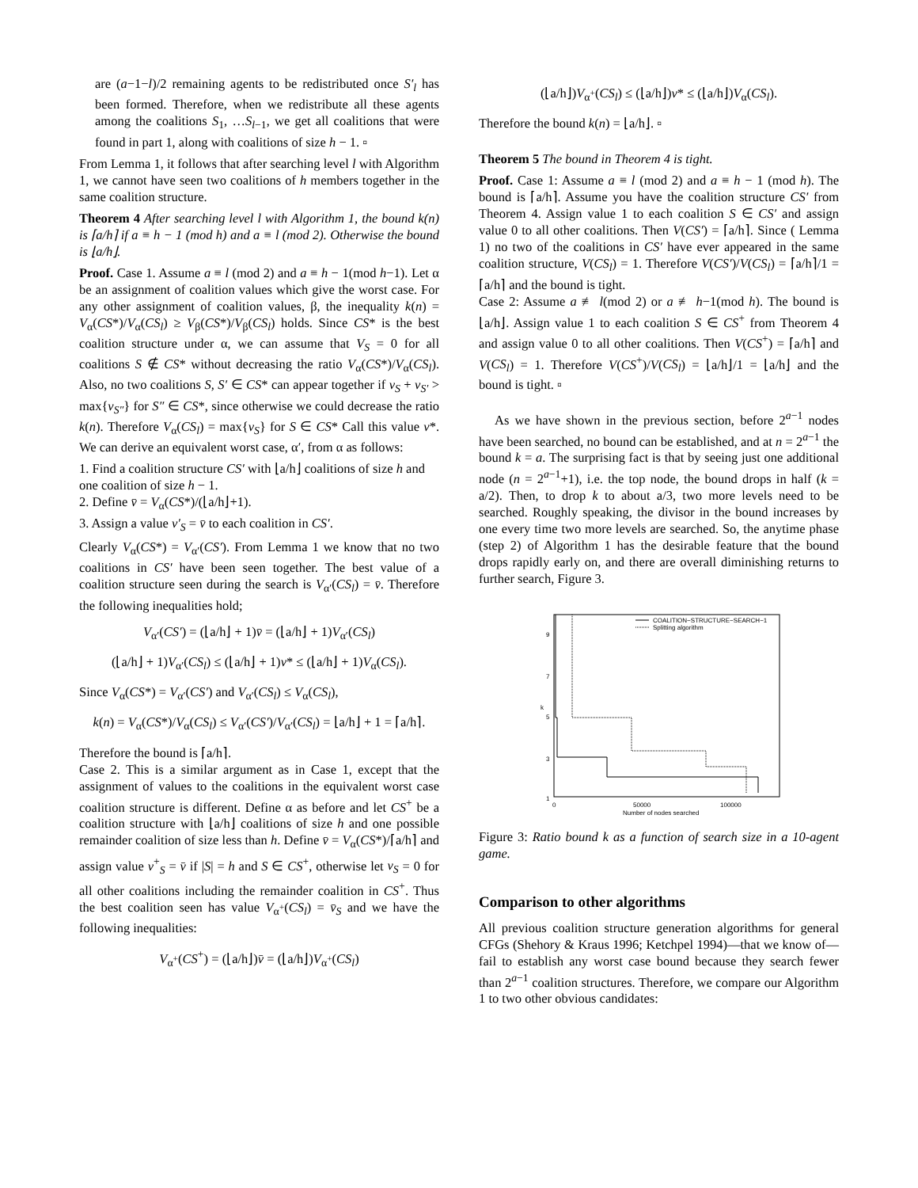are (a−1−l)/2 remaining agents to be redistributed once S′<sub>l</sub> has been formed. Therefore, when we redistribute all these agents among the coalitions S<sub>1</sub>, …S<sub>l−1</sub>, we get all coalitions that were found in part 1, along with coalitions of size h − 1. ▫
From Lemma 1, it follows that after searching level l with Algorithm 1, we cannot have seen two coalitions of h members together in the same coalition structure.
Theorem 4 After searching level l with Algorithm 1, the bound k(n) is ⌈a/h⌉ if a ≡ h − 1 (mod h) and a ≡ l (mod 2). Otherwise the bound is ⌊a/h⌋.
Proof. Case 1. Assume a ≡ l (mod 2) and a ≡ h − 1(mod h−1). Let α be an assignment of coalition values which give the worst case. For any other assignment of coalition values, β, the inequality k(n) = V<sub>α</sub>(CS*)/V<sub>α</sub>(CS<sub>l</sub>) ≥ V<sub>β</sub>(CS*)/V<sub>β</sub>(CS<sub>l</sub>) holds. Since CS* is the best coalition structure under α, we can assume that V<sub>S</sub> = 0 for all coalitions S ∉ CS* without decreasing the ratio V<sub>α</sub>(CS*)/V<sub>α</sub>(CS<sub>l</sub>). Also, no two coalitions S, S′ ∈ CS* can appear together if v<sub>S</sub> + v<sub>S′</sub> > max{v<sub>S″</sub>} for S″ ∈ CS*, since otherwise we could decrease the ratio k(n). Therefore V<sub>α</sub>(CS<sub>l</sub>) = max{v<sub>S</sub>} for S ∈ CS* Call this value v*. We can derive an equivalent worst case, α′, from α as follows:
1. Find a coalition structure CS′ with ⌊a/h⌋ coalitions of size h and one coalition of size h − 1.
2. Define v̄ = V<sub>α</sub>(CS*)/(⌊a/h⌋+1).
3. Assign a value v′<sub>S</sub> = v̄ to each coalition in CS′.
Clearly V<sub>α</sub>(CS*) = V<sub>α′</sub>(CS′). From Lemma 1 we know that no two coalitions in CS′ have been seen together. The best value of a coalition structure seen during the search is V<sub>α′</sub>(CS<sub>l</sub>) = v̄. Therefore the following inequalities hold;
V<sub>α′</sub>(CS′) = (⌊a/h⌋ + 1)v̄ = (⌊a/h⌋ + 1)V<sub>α′</sub>(CS<sub>l</sub>)
(⌊a/h⌋ + 1)V<sub>α′</sub>(CS<sub>l</sub>) ≤ (⌊a/h⌋ + 1)v* ≤ (⌊a/h⌋ + 1)V<sub>α</sub>(CS<sub>l</sub>).
Since V<sub>α</sub>(CS*) = V<sub>α′</sub>(CS′) and V<sub>α′</sub>(CS<sub>l</sub>) ≤ V<sub>α</sub>(CS<sub>l</sub>),
k(n) = V<sub>α</sub>(CS*)/V<sub>α</sub>(CS<sub>l</sub>) ≤ V<sub>α′</sub>(CS′)/V<sub>α′</sub>(CS<sub>l</sub>) = ⌊a/h⌋ + 1 = ⌈a/h⌉.
Therefore the bound is ⌈a/h⌉.
Case 2. This is a similar argument as in Case 1, except that the assignment of values to the coalitions in the equivalent worst case coalition structure is different. Define α as before and let CS<sup>+</sup> be a coalition structure with ⌊a/h⌋ coalitions of size h and one possible remainder coalition of size less than h. Define v̄ = V<sub>α</sub>(CS*)/⌈a/h⌉ and assign value v<sup>+</sup><sub>S</sub> = v̄ if |S| = h and S ∈ CS<sup>+</sup>, otherwise let v<sub>S</sub> = 0 for all other coalitions including the remainder coalition in CS<sup>+</sup>. Thus the best coalition seen has value V<sub>α<sup>+</sup></sub>(CS<sub>l</sub>) = v̄<sub>S</sub> and we have the following inequalities:
V<sub>α<sup>+</sup></sub>(CS<sup>+</sup>) = (⌊a/h⌋)v̄ = (⌊a/h⌋)V<sub>α<sup>+</sup></sub>(CS<sub>l</sub>)
(⌊a/h⌋)V<sub>α<sup>+</sup></sub>(CS<sub>l</sub>) ≤ (⌊a/h⌋)v* ≤ (⌊a/h⌋)V<sub>α</sub>(CS<sub>l</sub>).
Therefore the bound k(n) = ⌊a/h⌋. ▫
Theorem 5 The bound in Theorem 4 is tight.
Proof. Case 1: Assume a ≡ l (mod 2) and a ≡ h − 1 (mod h). The bound is ⌈a/h⌉. Assume you have the coalition structure CS′ from Theorem 4. Assign value 1 to each coalition S ∈ CS′ and assign value 0 to all other coalitions. Then V(CS′) = ⌈a/h⌉. Since ( Lemma 1) no two of the coalitions in CS′ have ever appeared in the same coalition structure, V(CS<sub>l</sub>) = 1. Therefore V(CS′)/V(CS<sub>l</sub>) = ⌈a/h⌉/1 = ⌈a/h⌉ and the bound is tight.
Case 2: Assume a ≢ l(mod 2) or a ≢ h−1(mod h). The bound is ⌊a/h⌋. Assign value 1 to each coalition S ∈ CS<sup>+</sup> from Theorem 4 and assign value 0 to all other coalitions. Then V(CS<sup>+</sup>) = ⌈a/h⌉ and V(CS<sub>l</sub>) = 1. Therefore V(CS<sup>+</sup>)/V(CS<sub>l</sub>) = ⌊a/h⌋/1 = ⌊a/h⌋ and the bound is tight. ▫
As we have shown in the previous section, before 2<sup>a−1</sup> nodes have been searched, no bound can be established, and at n = 2<sup>a−1</sup> the bound k = a. The surprising fact is that by seeing just one additional node (n = 2<sup>a−1</sup>+1), i.e. the top node, the bound drops in half (k = a/2). Then, to drop k to about a/3, two more levels need to be searched. Roughly speaking, the divisor in the bound increases by one every time two more levels are searched. So, the anytime phase (step 2) of Algorithm 1 has the desirable feature that the bound drops rapidly early on, and there are overall diminishing returns to further search, Figure 3.
9
7
5
3
1
0
50000
100000
Number of nodes searched
k
COALITION−STRUCTURE−SEARCH−1
Splitting algorithm
Figure 3: Ratio bound k as a function of search size in a 10-agent game.
Comparison to other algorithms
All previous coalition structure generation algorithms for general CFGs (Shehory & Kraus 1996; Ketchpel 1994)—that we know of—fail to establish any worst case bound because they search fewer than 2<sup>a−1</sup> coalition structures. Therefore, we compare our Algorithm 1 to two other obvious candidates: